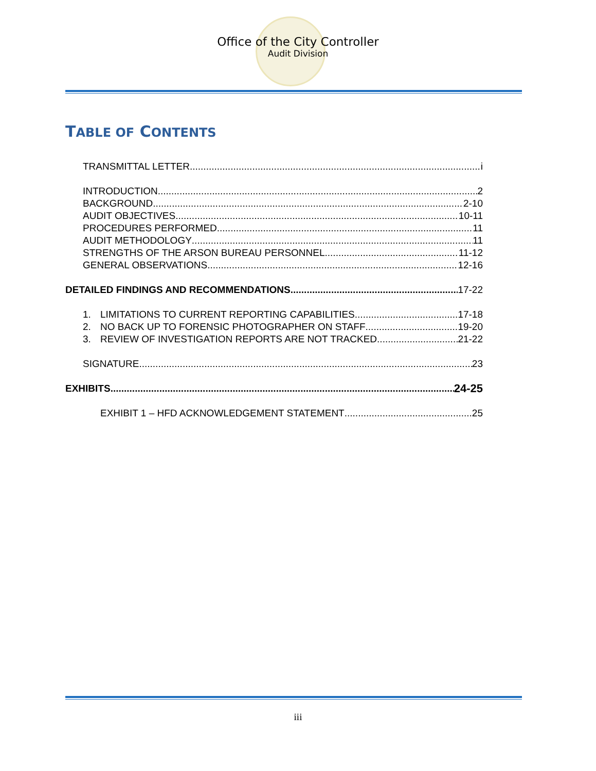Office of the City Controller
Audit Division
TABLE OF CONTENTS
TRANSMITTAL LETTER i
INTRODUCTION 2
BACKGROUND 2-10
AUDIT OBJECTIVES 10-11
PROCEDURES PERFORMED 11
AUDIT METHODOLOGY 11
STRENGTHS OF THE ARSON BUREAU PERSONNEL 11-12
GENERAL OBSERVATIONS 12-16
DETAILED FINDINGS AND RECOMMENDATIONS 17-22
1. LIMITATIONS TO CURRENT REPORTING CAPABILITIES 17-18
2. NO BACK UP TO FORENSIC PHOTOGRAPHER ON STAFF 19-20
3. REVIEW OF INVESTIGATION REPORTS ARE NOT TRACKED 21-22
SIGNATURE 23
EXHIBITS 24-25
EXHIBIT 1 – HFD ACKNOWLEDGEMENT STATEMENT 25
iii